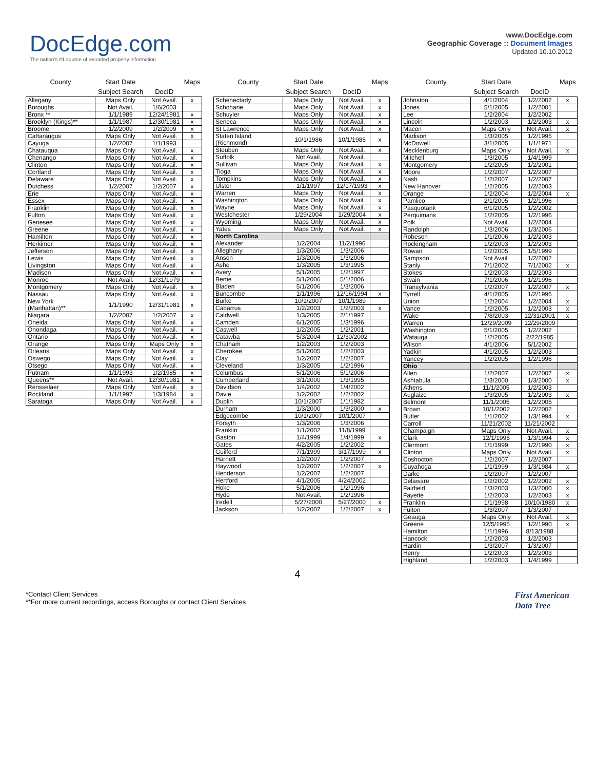DocEdge.com
The nation's #1 source of recorded property information.
www.DocEdge.com
Geographic Coverage :: Document Images
Updated 10.10.2012
| County | Start Date | | Maps |
| --- | --- | --- | --- |
| | Subject Search | DocID | |
| Allegany | Maps Only | Not Avail. | x |
| Boroughs | Not Avail. | 1/6/2003 | |
| Bronx ** | 1/1/1989 | 12/24/1981 | x |
| Brooklyn (Kings)** | 1/1/1987 | 12/30/1981 | x |
| Broome | 1/2/2009 | 1/2/2009 | x |
| Cattaraugus | Maps Only | Not Avail. | x |
| Cayuga | 1/2/2007 | 1/1/1993 | |
| Chatauqua | Maps Only | Not Avail. | x |
| Chenango | Maps Only | Not Avail. | x |
| Clinton | Maps Only | Not Avail. | x |
| Cortland | Maps Only | Not Avail. | x |
| Delaware | Maps Only | Not Avail. | x |
| Dutchess | 1/2/2007 | 1/2/2007 | x |
| Erie | Maps Only | Not Avail. | x |
| Essex | Maps Only | Not Avail. | x |
| Franklin | Maps Only | Not Avail. | x |
| Fulton | Maps Only | Not Avail. | x |
| Genesee | Maps Only | Not Avail. | x |
| Greene | Maps Only | Not Avail. | x |
| Hamilton | Maps Only | Not Avail. | x |
| Herkimer | Maps Only | Not Avail. | x |
| Jefferson | Maps Only | Not Avail. | x |
| Lewis | Maps Only | Not Avail. | x |
| Livingston | Maps Only | Not Avail. | x |
| Madison | Maps Only | Not Avail. | x |
| Monroe | Not Avail. | 12/31/1979 | |
| Montgomery | Maps Only | Not Avail. | x |
| Nassau | Maps Only | Not Avail. | x |
| New York (Manhattan)** | 1/1/1990 | 12/31/1981 | x |
| Niagara | 1/2/2007 | 1/2/2007 | x |
| Oneida | Maps Only | Not Avail. | x |
| Onondaga | Maps Only | Not Avail. | x |
| Ontario | Maps Only | Not Avail. | x |
| Orange | Maps Only | Maps Only | x |
| Orleans | Maps Only | Not Avail. | x |
| Oswego | Maps Only | Not Avail. | x |
| Otsego | Maps Only | Not Avail. | x |
| Putnam | 1/1/1993 | 1/2/1985 | x |
| Queens** | Not Avail. | 12/30/1981 | x |
| Rensselaer | Maps Only | Not Avail. | x |
| Rockland | 1/1/1997 | 1/3/1984 | x |
| Saratoga | Maps Only | Not Avail. | x |
| County | Start Date | | Maps |
| --- | --- | --- | --- |
| | Subject Search | DocID | |
| Schenectady | Maps Only | Not Avail. | x |
| Schoharie | Maps Only | Not Avail. | x |
| Schuyler | Maps Only | Not Avail. | x |
| Seneca | Maps Only | Not Avail. | x |
| St Lawrence | Maps Only | Not Avail. | x |
| Staten Island (Richmond) | 10/1/1986 | 10/1/1986 | x |
| Steuben | Maps Only | Not Avail. | x |
| Suffolk | Not Avail. | Not Avail. | |
| Sullivan | Maps Only | Not Avail. | x |
| Tioga | Maps Only | Not Avail. | x |
| Tompkins | Maps Only | Not Avail. | x |
| Ulster | 1/1/1997 | 12/17/1993 | x |
| Warren | Maps Only | Not Avail. | x |
| Washington | Maps Only | Not Avail. | x |
| Wayne | Maps Only | Not Avail. | x |
| Westchester | 1/29/2004 | 1/29/2004 | x |
| Wyoming | Maps Only | Not Avail. | x |
| Yates | Maps Only | Not Avail. | x |
| North Carolina | | | |
| Alexander | 1/2/2004 | 11/2/1996 | |
| Alleghany | 1/3/2006 | 1/3/2006 | |
| Anson | 1/3/2006 | 1/3/2006 | |
| Ashe | 1/3/2005 | 1/3/1995 | |
| Avery | 5/1/2005 | 1/2/1997 | |
| Bertie | 5/1/2006 | 5/1/2006 | |
| Bladen | 5/1/2006 | 1/3/2006 | |
| Buncombe | 1/1/1996 | 12/16/1994 | x |
| Burke | 10/1/2007 | 10/1/1989 | |
| Cabarrus | 1/2/2003 | 1/2/2003 | x |
| Caldwell | 1/3/2005 | 2/1/1997 | |
| Camden | 6/1/2005 | 1/3/1996 | |
| Caswell | 1/2/2005 | 1/2/2001 | |
| Catawba | 5/3/2004 | 12/30/2002 | |
| Chatham | 1/2/2003 | 1/2/2003 | |
| Cherokee | 5/1/2005 | 1/2/2003 | |
| Clay | 1/2/2007 | 1/2/2007 | |
| Cleveland | 1/3/2005 | 1/2/1996 | |
| Columbus | 5/1/2006 | 5/1/2006 | |
| Cumberland | 3/1/2000 | 1/3/1995 | |
| Davidson | 1/4/2002 | 1/4/2002 | |
| Davie | 1/2/2002 | 1/2/2002 | |
| Duplin | 10/1/2007 | 1/1/1982 | |
| Durham | 1/3/2000 | 1/3/2000 | x |
| Edgecombe | 10/1/2007 | 10/1/2007 | |
| Forsyth | 1/3/2006 | 1/3/2006 | |
| Franklin | 1/1/2002 | 11/8/1999 | |
| Gaston | 1/4/1999 | 1/4/1999 | x |
| Gates | 4/2/2005 | 1/2/2002 | |
| Guilford | 7/1/1999 | 3/17/1999 | x |
| Harnett | 1/2/2007 | 1/2/2007 | |
| Haywood | 1/2/2007 | 1/2/2007 | x |
| Henderson | 1/2/2007 | 1/2/2007 | |
| Hertford | 4/1/2005 | 4/24/2002 | |
| Hoke | 5/1/2006 | 1/2/1996 | |
| Hyde | Not Avail. | 1/2/1996 | |
| Iredell | 5/27/2000 | 5/27/2000 | x |
| Jackson | 1/2/2007 | 1/2/2007 | x |
| County | Start Date | | Maps |
| --- | --- | --- | --- |
| | Subject Search | DocID | |
| Johnston | 4/1/2004 | 1/2/2002 | x |
| Jones | 5/1/2005 | 1/2/2001 | |
| Lee | 1/2/2004 | 1/2/2002 | |
| Lincoln | 1/2/2003 | 1/2/2003 | x |
| Macon | Maps Only | Not Avail. | x |
| Madison | 1/3/2005 | 1/2/1995 | |
| McDowell | 3/1/2005 | 1/1/1971 | |
| Mecklenburg | Maps Only | Not Avail. | x |
| Mitchell | 1/3/2005 | 1/4/1999 | |
| Montgomery | 1/2/2005 | 1/2/2001 | |
| Moore | 1/2/2007 | 1/2/2007 | |
| Nash | 1/2/2007 | 1/2/2007 | |
| New Hanover | 1/2/2005 | 1/2/2003 | |
| Orange | 1/2/2004 | 1/2/2004 | x |
| Pamlico | 2/1/2005 | 1/2/1996 | |
| Pasquotank | 6/1/2005 | 1/2/2002 | |
| Perquimans | 1/2/2005 | 1/2/1996 | |
| Polk | Not Avail. | 1/2/2004 | |
| Randolph | 1/3/2006 | 1/3/2006 | |
| Robeson | 1/1/2006 | 1/2/2003 | |
| Rockingham | 1/2/2003 | 1/2/2003 | |
| Rowan | 1/2/2005 | 1/5/1999 | |
| Sampson | Not Avail. | 1/2/2002 | |
| Stanly | 7/1/2002 | 7/1/2002 | x |
| Stokes | 1/2/2003 | 1/2/2003 | |
| Swain | 7/1/2006 | 1/2/1996 | |
| Transylvania | 1/2/2007 | 1/2/2007 | x |
| Tyrrell | 4/1/2005 | 1/2/1996 | |
| Union | 1/2/2004 | 1/2/2004 | x |
| Vance | 1/2/2005 | 1/2/2003 | x |
| Wake | 7/8/2003 | 12/31/2001 | x |
| Warren | 12/29/2009 | 12/29/2009 | |
| Washington | 5/1/2005 | 1/2/2002 | |
| Watauga | 1/2/2005 | 2/22/1985 | |
| Wilson | 4/1/2006 | 5/1/2002 | |
| Yadkin | 4/1/2005 | 1/2/2003 | |
| Yancey | 1/2/2005 | 1/2/1996 | |
| Ohio | | | |
| Allen | 1/2/2007 | 1/2/2007 | x |
| Ashtabula | 1/3/2000 | 1/3/2000 | x |
| Athens | 11/1/2005 | 1/2/2003 | |
| Auglaize | 1/3/2005 | 1/2/2003 | x |
| Belmont | 11/1/2005 | 1/2/2005 | |
| Brown | 10/1/2002 | 1/2/2002 | |
| Butler | 1/1/2002 | 1/3/1994 | x |
| Carroll | 11/21/2002 | 11/21/2002 | |
| Champaign | Maps Only | Not Avail. | x |
| Clark | 12/1/1995 | 1/3/1994 | x |
| Clermont | 1/1/1999 | 1/2/1990 | x |
| Clinton | Maps Only | Not Avail. | x |
| Coshocton | 1/2/2007 | 1/2/2007 | |
| Cuyahoga | 1/1/1999 | 1/3/1984 | x |
| Darke | 1/2/2007 | 1/2/2007 | |
| Delaware | 1/2/2002 | 1/2/2002 | x |
| Fairfield | 1/3/2003 | 1/3/2000 | x |
| Fayette | 1/2/2003 | 1/2/2003 | x |
| Franklin | 1/1/1998 | 10/10/1980 | x |
| Fulton | 1/3/2007 | 1/3/2007 | |
| Geauga | Maps Only | Not Avail. | x |
| Greene | 12/5/1995 | 1/2/1990 | x |
| Hamilton | 1/1/1996 | 8/13/1988 | |
| Hancock | 1/2/2003 | 1/2/2003 | |
| Hardin | 1/3/2007 | 1/3/2007 | |
| Henry | 1/2/2003 | 1/2/2003 | |
| Highland | 1/2/2003 | 1/4/1999 | |
4
*Contact Client Services
**For more current recordings, access Boroughs or contact Client Services
First American
Data Tree